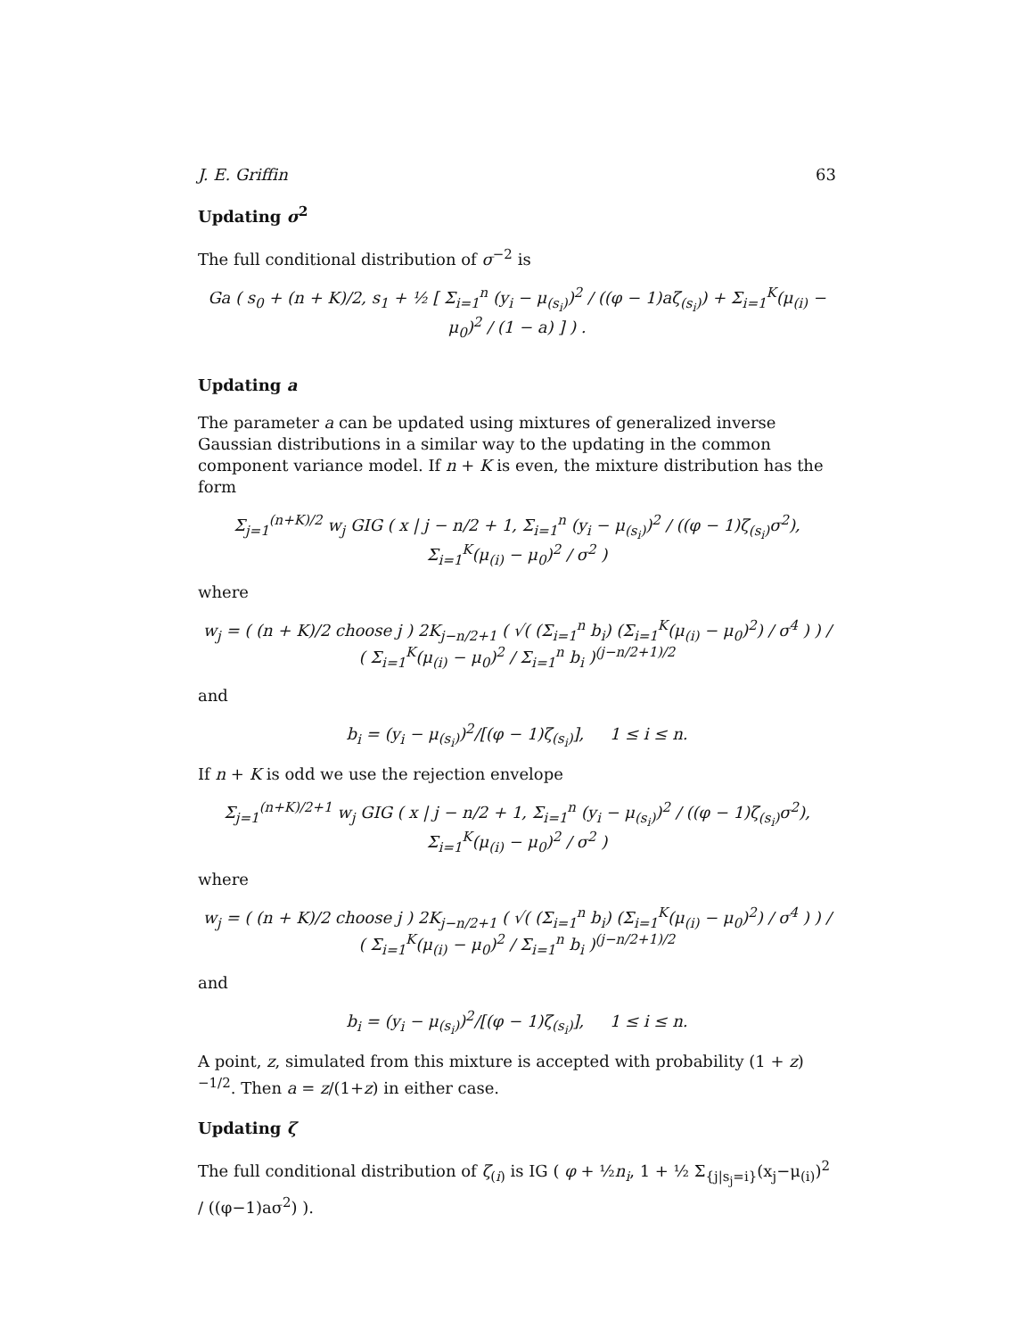J. E. Griffin 63
Updating σ<sup>2</sup>
The full conditional distribution of σ<sup>−2</sup> is
Ga ( s<sub>0</sub> + (n + K)/2, s<sub>1</sub> + ½ [ Σ<sub>i=1</sub><sup>n</sup> (y<sub>i</sub> − μ<sub>(s<sub>i</sub>)</sub>)<sup>2</sup> / ((φ − 1)aζ<sub>(s<sub>i</sub>)</sub>) + Σ<sub>i=1</sub><sup>K</sup>(μ<sub>(i)</sub> − μ<sub>0</sub>)<sup>2</sup> / (1 − a) ] ) .
Updating a
The parameter a can be updated using mixtures of generalized inverse Gaussian distributions in a similar way to the updating in the common component variance model. If n + K is even, the mixture distribution has the form
Σ<sub>j=1</sub><sup>(n+K)/2</sup> w<sub>j</sub> GIG ( x | j − n/2 + 1, Σ<sub>i=1</sub><sup>n</sup> (y<sub>i</sub> − μ<sub>(s<sub>i</sub>)</sub>)<sup>2</sup> / ((φ − 1)ζ<sub>(s<sub>i</sub>)</sub>σ<sup>2</sup>), Σ<sub>i=1</sub><sup>K</sup>(μ<sub>(i)</sub> − μ<sub>0</sub>)<sup>2</sup> / σ<sup>2</sup> )
where
w<sub>j</sub> = ( (n + K)/2 choose j ) 2K<sub>j−n/2+1</sub> ( √( (Σ<sub>i=1</sub><sup>n</sup> b<sub>i</sub>) (Σ<sub>i=1</sub><sup>K</sup>(μ<sub>(i)</sub> − μ<sub>0</sub>)<sup>2</sup>) / σ<sup>4</sup> ) ) / ( Σ<sub>i=1</sub><sup>K</sup>(μ<sub>(i)</sub> − μ<sub>0</sub>)<sup>2</sup> / Σ<sub>i=1</sub><sup>n</sup> b<sub>i</sub> )<sup>(j−n/2+1)/2</sup>
and
b<sub>i</sub> = (y<sub>i</sub> − μ<sub>(s<sub>i</sub>)</sub>)<sup>2</sup>/[(φ − 1)ζ<sub>(s<sub>i</sub>)</sub>], 1 ≤ i ≤ n.
If n + K is odd we use the rejection envelope
Σ<sub>j=1</sub><sup>(n+K)/2+1</sup> w<sub>j</sub> GIG ( x | j − n/2 + 1, Σ<sub>i=1</sub><sup>n</sup> (y<sub>i</sub> − μ<sub>(s<sub>i</sub>)</sub>)<sup>2</sup> / ((φ − 1)ζ<sub>(s<sub>i</sub>)</sub>σ<sup>2</sup>), Σ<sub>i=1</sub><sup>K</sup>(μ<sub>(i)</sub> − μ<sub>0</sub>)<sup>2</sup> / σ<sup>2</sup> )
where
w<sub>j</sub> = ( (n + K)/2 choose j ) 2K<sub>j−n/2+1</sub> ( √( (Σ<sub>i=1</sub><sup>n</sup> b<sub>i</sub>) (Σ<sub>i=1</sub><sup>K</sup>(μ<sub>(i)</sub> − μ<sub>0</sub>)<sup>2</sup>) / σ<sup>4</sup> ) ) / ( Σ<sub>i=1</sub><sup>K</sup>(μ<sub>(i)</sub> − μ<sub>0</sub>)<sup>2</sup> / Σ<sub>i=1</sub><sup>n</sup> b<sub>i</sub> )<sup>(j−n/2+1)/2</sup>
and
b<sub>i</sub> = (y<sub>i</sub> − μ<sub>(s<sub>i</sub>)</sub>)<sup>2</sup>/[(φ − 1)ζ<sub>(s<sub>i</sub>)</sub>], 1 ≤ i ≤ n.
A point, z, simulated from this mixture is accepted with probability (1 + z)<sup>−1/2</sup>. Then a = z/(1+z) in either case.
Updating ζ
The full conditional distribution of ζ<sub>(i)</sub> is IG ( φ + ½n<sub>i</sub>, 1 + ½ Σ<sub>{j|s<sub>j</sub>=i}</sub>(x<sub>j</sub>−μ<sub>(i)</sub>)<sup>2</sup> / ((φ−1)aσ<sup>2</sup>) ).